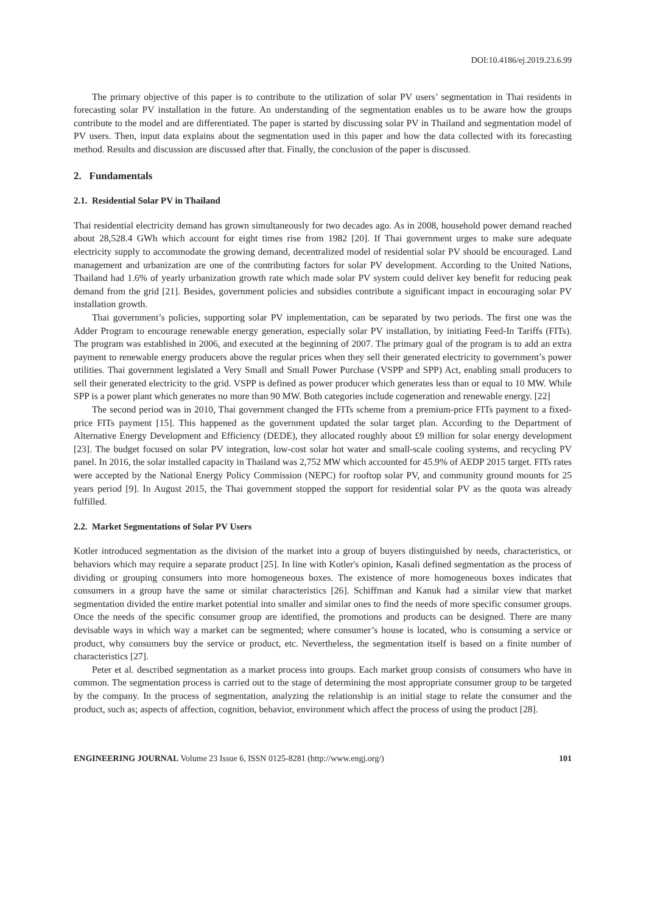DOI:10.4186/ej.2019.23.6.99
The primary objective of this paper is to contribute to the utilization of solar PV users’ segmentation in Thai residents in forecasting solar PV installation in the future. An understanding of the segmentation enables us to be aware how the groups contribute to the model and are differentiated. The paper is started by discussing solar PV in Thailand and segmentation model of PV users. Then, input data explains about the segmentation used in this paper and how the data collected with its forecasting method. Results and discussion are discussed after that. Finally, the conclusion of the paper is discussed.
2. Fundamentals
2.1. Residential Solar PV in Thailand
Thai residential electricity demand has grown simultaneously for two decades ago. As in 2008, household power demand reached about 28,528.4 GWh which account for eight times rise from 1982 [20]. If Thai government urges to make sure adequate electricity supply to accommodate the growing demand, decentralized model of residential solar PV should be encouraged. Land management and urbanization are one of the contributing factors for solar PV development. According to the United Nations, Thailand had 1.6% of yearly urbanization growth rate which made solar PV system could deliver key benefit for reducing peak demand from the grid [21]. Besides, government policies and subsidies contribute a significant impact in encouraging solar PV installation growth.
Thai government’s policies, supporting solar PV implementation, can be separated by two periods. The first one was the Adder Program to encourage renewable energy generation, especially solar PV installation, by initiating Feed-In Tariffs (FITs). The program was established in 2006, and executed at the beginning of 2007. The primary goal of the program is to add an extra payment to renewable energy producers above the regular prices when they sell their generated electricity to government’s power utilities. Thai government legislated a Very Small and Small Power Purchase (VSPP and SPP) Act, enabling small producers to sell their generated electricity to the grid. VSPP is defined as power producer which generates less than or equal to 10 MW. While SPP is a power plant which generates no more than 90 MW. Both categories include cogeneration and renewable energy. [22]
The second period was in 2010, Thai government changed the FITs scheme from a premium-price FITs payment to a fixed-price FITs payment [15]. This happened as the government updated the solar target plan. According to the Department of Alternative Energy Development and Efficiency (DEDE), they allocated roughly about £9 million for solar energy development [23]. The budget focused on solar PV integration, low-cost solar hot water and small-scale cooling systems, and recycling PV panel. In 2016, the solar installed capacity in Thailand was 2,752 MW which accounted for 45.9% of AEDP 2015 target. FITs rates were accepted by the National Energy Policy Commission (NEPC) for rooftop solar PV, and community ground mounts for 25 years period [9]. In August 2015, the Thai government stopped the support for residential solar PV as the quota was already fulfilled.
2.2. Market Segmentations of Solar PV Users
Kotler introduced segmentation as the division of the market into a group of buyers distinguished by needs, characteristics, or behaviors which may require a separate product [25]. In line with Kotler's opinion, Kasali defined segmentation as the process of dividing or grouping consumers into more homogeneous boxes. The existence of more homogeneous boxes indicates that consumers in a group have the same or similar characteristics [26]. Schiffman and Kanuk had a similar view that market segmentation divided the entire market potential into smaller and similar ones to find the needs of more specific consumer groups. Once the needs of the specific consumer group are identified, the promotions and products can be designed. There are many devisable ways in which way a market can be segmented; where consumer’s house is located, who is consuming a service or product, why consumers buy the service or product, etc. Nevertheless, the segmentation itself is based on a finite number of characteristics [27].
Peter et al. described segmentation as a market process into groups. Each market group consists of consumers who have in common. The segmentation process is carried out to the stage of determining the most appropriate consumer group to be targeted by the company. In the process of segmentation, analyzing the relationship is an initial stage to relate the consumer and the product, such as; aspects of affection, cognition, behavior, environment which affect the process of using the product [28].
ENGINEERING JOURNAL Volume 23 Issue 6, ISSN 0125-8281 (http://www.engj.org/) 101